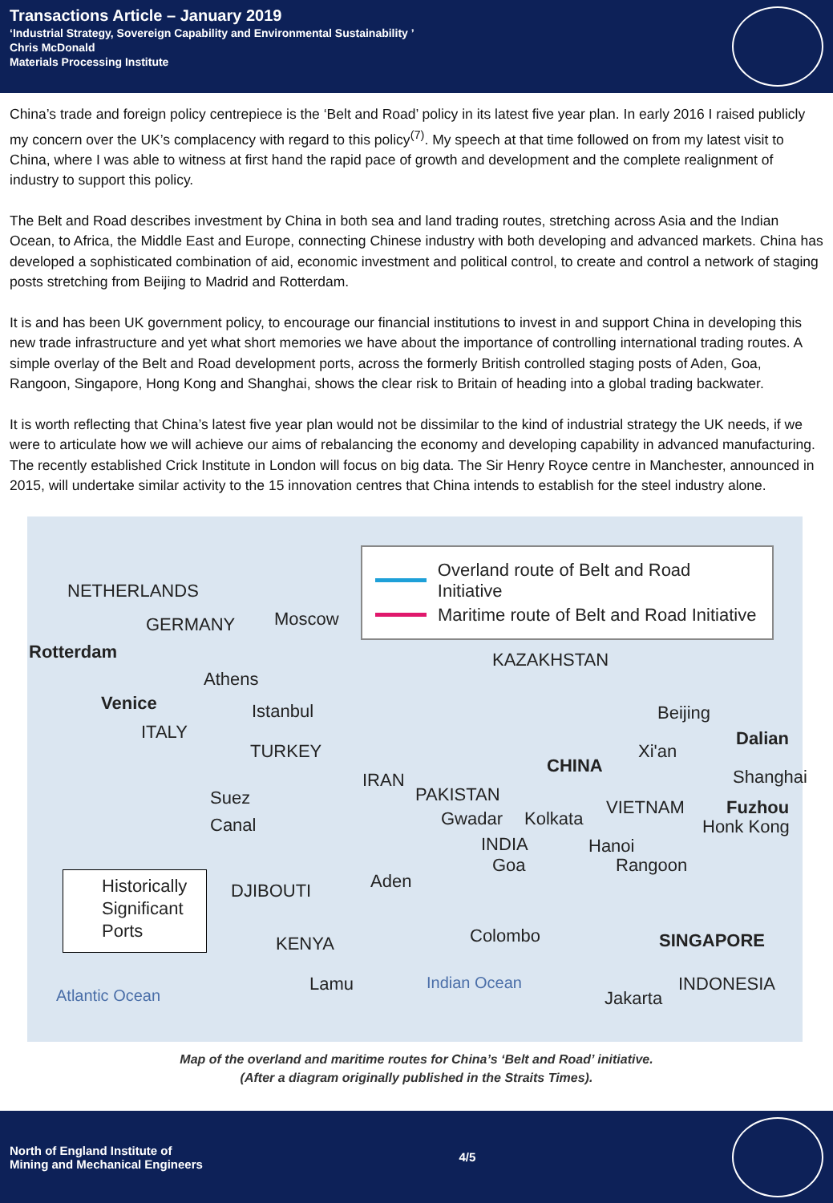Transactions Article – January 2019
‘Industrial Strategy, Sovereign Capability and Environmental Sustainability ’
Chris McDonald
Materials Processing Institute
China’s trade and foreign policy centrepiece is the ‘Belt and Road’ policy in its latest five year plan. In early 2016 I raised publicly my concern over the UK’s complacency with regard to this policy<sup>(7)</sup>. My speech at that time followed on from my latest visit to China, where I was able to witness at first hand the rapid pace of growth and development and the complete realignment of industry to support this policy.
The Belt and Road describes investment by China in both sea and land trading routes, stretching across Asia and the Indian Ocean, to Africa, the Middle East and Europe, connecting Chinese industry with both developing and advanced markets. China has developed a sophisticated combination of aid, economic investment and political control, to create and control a network of staging posts stretching from Beijing to Madrid and Rotterdam.
It is and has been UK government policy, to encourage our financial institutions to invest in and support China in developing this new trade infrastructure and yet what short memories we have about the importance of controlling international trading routes. A simple overlay of the Belt and Road development ports, across the formerly British controlled staging posts of Aden, Goa, Rangoon, Singapore, Hong Kong and Shanghai, shows the clear risk to Britain of heading into a global trading backwater.
It is worth reflecting that China’s latest five year plan would not be dissimilar to the kind of industrial strategy the UK needs, if we were to articulate how we will achieve our aims of rebalancing the economy and developing capability in advanced manufacturing. The recently established Crick Institute in London will focus on big data. The Sir Henry Royce centre in Manchester, announced in 2015, will undertake similar activity to the 15 innovation centres that China intends to establish for the steel industry alone.
Overland route of Belt and Road Initiative
Maritime route of Belt and Road Initiative
NETHERLANDS
GERMANY Moscow
Rotterdam KAZAKHSTAN
Athens
Venice Istanbul Beijing
ITALY Dalian
TURKEY Xi'an
CHINA
Shanghai IRAN
PAKISTAN Suez VIETNAM Fuzhou
Canal Gwadar Kolkata Honk Kong
INDIA Hanoi
Goa Rangoon
Aden DJIBOUTI
Historically Significant Ports
Colombo SINGAPORE KENYA
Lamu Indian Ocean INDONESIA
Jakarta Atlantic Ocean
Map of the overland and maritime routes for China’s ‘Belt and Road’ initiative.
(After a diagram originally published in the Straits Times).
North of England Institute of
Mining and Mechanical Engineers
4/5